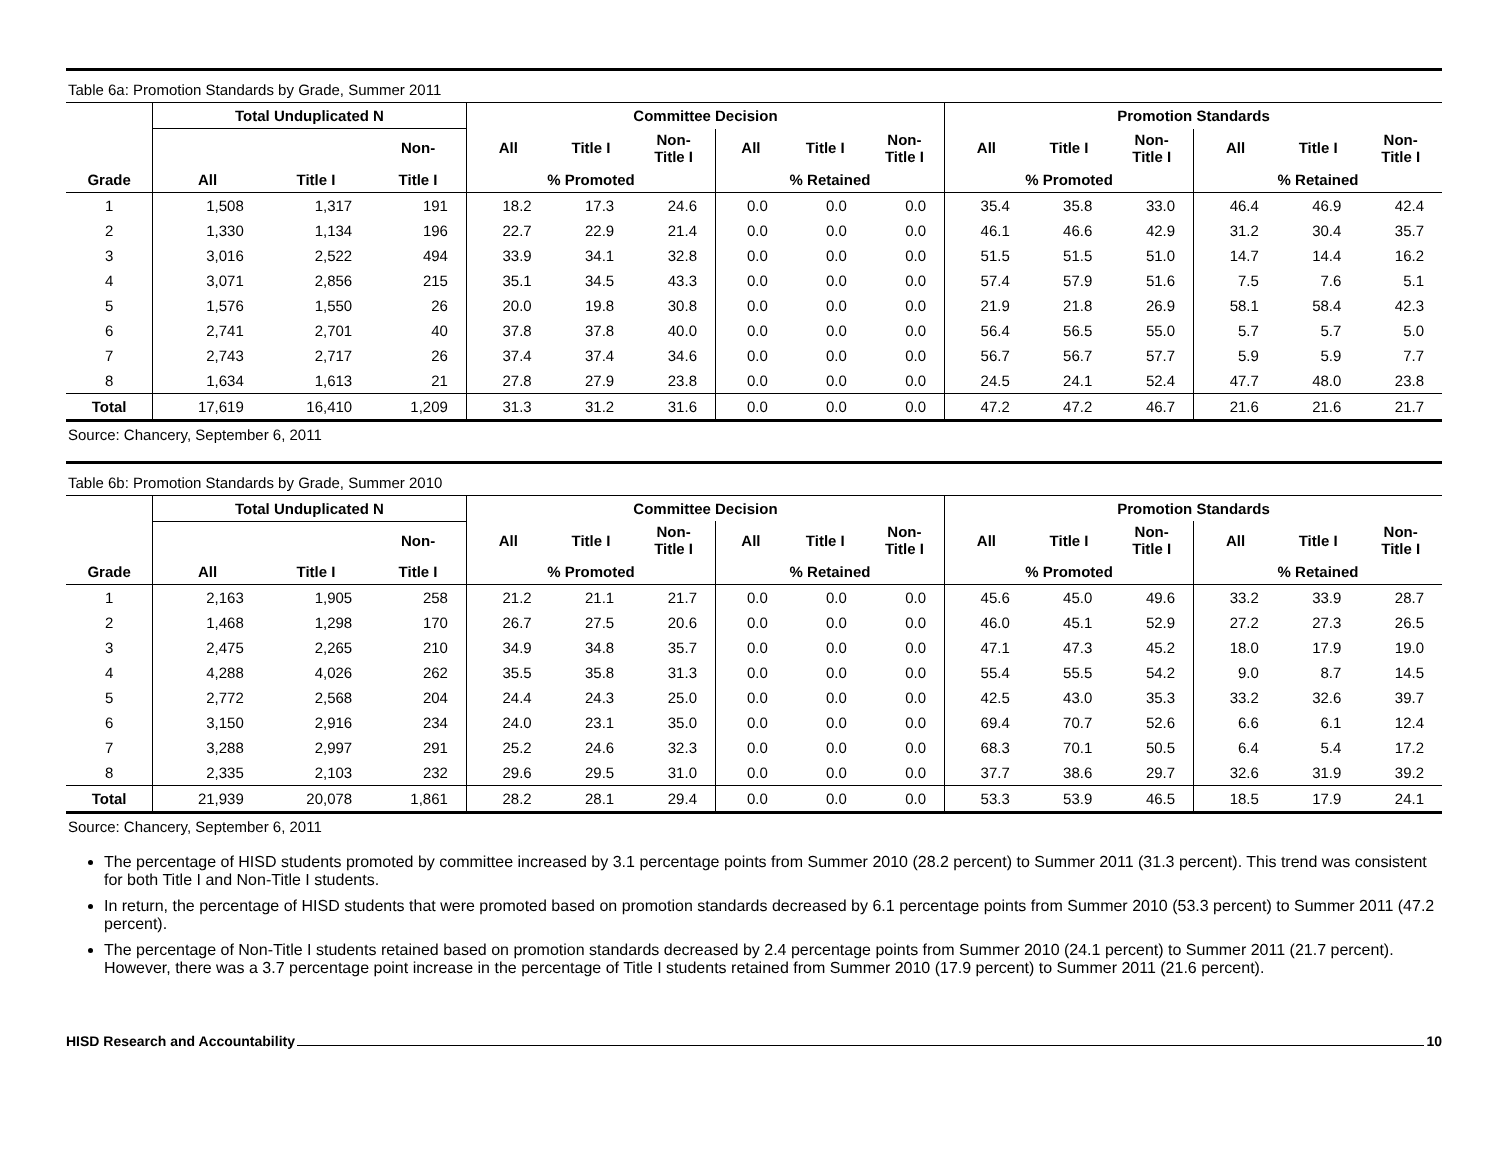Table 6a: Promotion Standards by Grade, Summer 2011
| | Total Unduplicated N | | | Committee Decision | | | | | | Promotion Standards | | | | | |
| --- | --- | --- | --- | --- | --- | --- | --- | --- | --- | --- | --- | --- | --- | --- | --- |
| | | | Non- | All | Title I | Non- Title I | All | Title I | Non- Title I | All | Title I | Non- Title I | All | Title I | Non- Title I |
| Grade | All | Title I | Title I | % Promoted | | | % Retained | | | % Promoted | | | % Retained | | |
| 1 | 1,508 | 1,317 | 191 | 18.2 | 17.3 | 24.6 | 0.0 | 0.0 | 0.0 | 35.4 | 35.8 | 33.0 | 46.4 | 46.9 | 42.4 |
| 2 | 1,330 | 1,134 | 196 | 22.7 | 22.9 | 21.4 | 0.0 | 0.0 | 0.0 | 46.1 | 46.6 | 42.9 | 31.2 | 30.4 | 35.7 |
| 3 | 3,016 | 2,522 | 494 | 33.9 | 34.1 | 32.8 | 0.0 | 0.0 | 0.0 | 51.5 | 51.5 | 51.0 | 14.7 | 14.4 | 16.2 |
| 4 | 3,071 | 2,856 | 215 | 35.1 | 34.5 | 43.3 | 0.0 | 0.0 | 0.0 | 57.4 | 57.9 | 51.6 | 7.5 | 7.6 | 5.1 |
| 5 | 1,576 | 1,550 | 26 | 20.0 | 19.8 | 30.8 | 0.0 | 0.0 | 0.0 | 21.9 | 21.8 | 26.9 | 58.1 | 58.4 | 42.3 |
| 6 | 2,741 | 2,701 | 40 | 37.8 | 37.8 | 40.0 | 0.0 | 0.0 | 0.0 | 56.4 | 56.5 | 55.0 | 5.7 | 5.7 | 5.0 |
| 7 | 2,743 | 2,717 | 26 | 37.4 | 37.4 | 34.6 | 0.0 | 0.0 | 0.0 | 56.7 | 56.7 | 57.7 | 5.9 | 5.9 | 7.7 |
| 8 | 1,634 | 1,613 | 21 | 27.8 | 27.9 | 23.8 | 0.0 | 0.0 | 0.0 | 24.5 | 24.1 | 52.4 | 47.7 | 48.0 | 23.8 |
| Total | 17,619 | 16,410 | 1,209 | 31.3 | 31.2 | 31.6 | 0.0 | 0.0 | 0.0 | 47.2 | 47.2 | 46.7 | 21.6 | 21.6 | 21.7 |
Source: Chancery, September 6, 2011
Table 6b: Promotion Standards by Grade, Summer 2010
| | Total Unduplicated N | | | Committee Decision | | | | | | Promotion Standards | | | | | |
| --- | --- | --- | --- | --- | --- | --- | --- | --- | --- | --- | --- | --- | --- | --- | --- |
| | | | Non- | All | Title I | Non- Title I | All | Title I | Non- Title I | All | Title I | Non- Title I | All | Title I | Non- Title I |
| Grade | All | Title I | Title I | % Promoted | | | % Retained | | | % Promoted | | | % Retained | | |
| 1 | 2,163 | 1,905 | 258 | 21.2 | 21.1 | 21.7 | 0.0 | 0.0 | 0.0 | 45.6 | 45.0 | 49.6 | 33.2 | 33.9 | 28.7 |
| 2 | 1,468 | 1,298 | 170 | 26.7 | 27.5 | 20.6 | 0.0 | 0.0 | 0.0 | 46.0 | 45.1 | 52.9 | 27.2 | 27.3 | 26.5 |
| 3 | 2,475 | 2,265 | 210 | 34.9 | 34.8 | 35.7 | 0.0 | 0.0 | 0.0 | 47.1 | 47.3 | 45.2 | 18.0 | 17.9 | 19.0 |
| 4 | 4,288 | 4,026 | 262 | 35.5 | 35.8 | 31.3 | 0.0 | 0.0 | 0.0 | 55.4 | 55.5 | 54.2 | 9.0 | 8.7 | 14.5 |
| 5 | 2,772 | 2,568 | 204 | 24.4 | 24.3 | 25.0 | 0.0 | 0.0 | 0.0 | 42.5 | 43.0 | 35.3 | 33.2 | 32.6 | 39.7 |
| 6 | 3,150 | 2,916 | 234 | 24.0 | 23.1 | 35.0 | 0.0 | 0.0 | 0.0 | 69.4 | 70.7 | 52.6 | 6.6 | 6.1 | 12.4 |
| 7 | 3,288 | 2,997 | 291 | 25.2 | 24.6 | 32.3 | 0.0 | 0.0 | 0.0 | 68.3 | 70.1 | 50.5 | 6.4 | 5.4 | 17.2 |
| 8 | 2,335 | 2,103 | 232 | 29.6 | 29.5 | 31.0 | 0.0 | 0.0 | 0.0 | 37.7 | 38.6 | 29.7 | 32.6 | 31.9 | 39.2 |
| Total | 21,939 | 20,078 | 1,861 | 28.2 | 28.1 | 29.4 | 0.0 | 0.0 | 0.0 | 53.3 | 53.9 | 46.5 | 18.5 | 17.9 | 24.1 |
Source: Chancery, September 6, 2011
The percentage of HISD students promoted by committee increased by 3.1 percentage points from Summer 2010 (28.2 percent) to Summer 2011 (31.3 percent). This trend was consistent for both Title I and Non-Title I students.
In return, the percentage of HISD students that were promoted based on promotion standards decreased by 6.1 percentage points from Summer 2010 (53.3 percent) to Summer 2011 (47.2 percent).
The percentage of Non-Title I students retained based on promotion standards decreased by 2.4 percentage points from Summer 2010 (24.1 percent) to Summer 2011 (21.7 percent). However, there was a 3.7 percentage point increase in the percentage of Title I students retained from Summer 2010 (17.9 percent) to Summer 2011 (21.6 percent).
HISD Research and Accountability 10